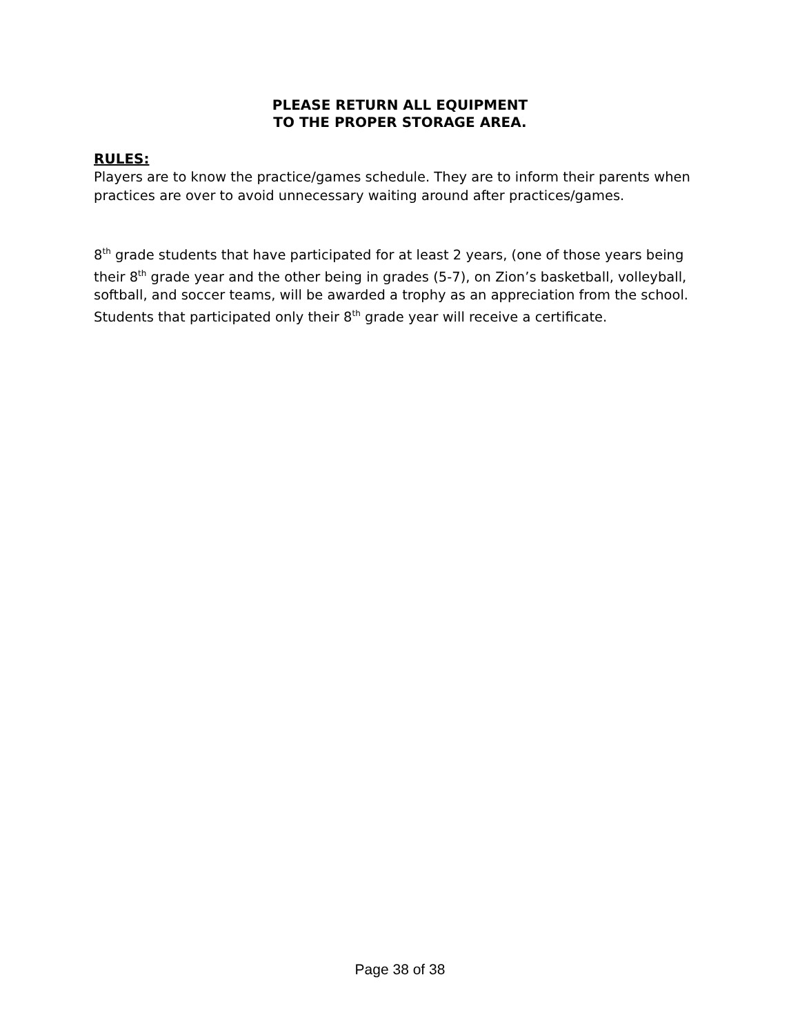PLEASE RETURN ALL EQUIPMENT
TO THE PROPER STORAGE AREA.
RULES:
Players are to know the practice/games schedule. They are to inform their parents when practices are over to avoid unnecessary waiting around after practices/games.
8<sup>th</sup> grade students that have participated for at least 2 years, (one of those years being their 8<sup>th</sup> grade year and the other being in grades (5-7), on Zion’s basketball, volleyball, softball, and soccer teams, will be awarded a trophy as an appreciation from the school. Students that participated only their 8<sup>th</sup> grade year will receive a certificate.
Page 38 of 38